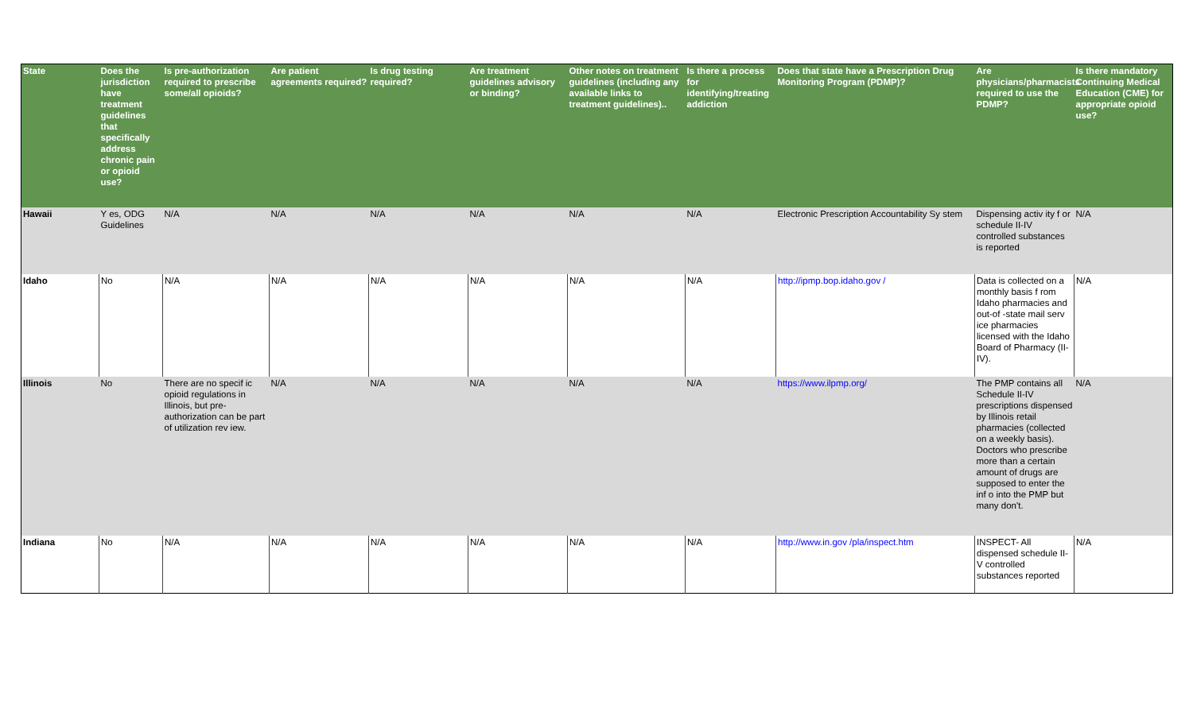| State | Does the jurisdiction have treatment guidelines that specifically address chronic pain or opioid use? | Is pre-authorization required to prescribe some/all opioids? | Are patient agreements required? | Is drug testing required? | Are treatment guidelines advisory or binding? | Other notes on treatment guidelines (including any available links to treatment guidelines).. | Is there a process for identifying/treating addiction | Does that state have a Prescription Drug Monitoring Program (PDMP)? | Are physicians/pharmacists required to use the PDMP? | Is there mandatory Continuing Medical Education (CME) for appropriate opioid use? |
| --- | --- | --- | --- | --- | --- | --- | --- | --- | --- | --- |
| Hawaii | Y es, ODG Guidelines | N/A | N/A | N/A | N/A | N/A | N/A | Electronic Prescription Accountability Sy stem | Dispensing activ ity f or schedule II-IV controlled substances is reported | N/A |
| Idaho | No | N/A | N/A | N/A | N/A | N/A | N/A | http://ipmp.bop.idaho.gov / | Data is collected on a monthly basis f rom Idaho pharmacies and out-of -state mail serv ice pharmacies licensed with the Idaho Board of Pharmacy (II-IV). | N/A |
| Illinois | No | There are no specif ic opioid regulations in Illinois, but pre-authorization can be part of utilization rev iew. | N/A | N/A | N/A | N/A | N/A | https://www.ilpmp.org/ | The PMP contains all Schedule II-IV prescriptions dispensed by Illinois retail pharmacies (collected on a weekly basis). Doctors who prescribe more than a certain amount of drugs are supposed to enter the inf o into the PMP but many don't. | N/A |
| Indiana | No | N/A | N/A | N/A | N/A | N/A | N/A | http://www.in.gov /pla/inspect.htm | INSPECT- All dispensed schedule II-V controlled substances reported | N/A |